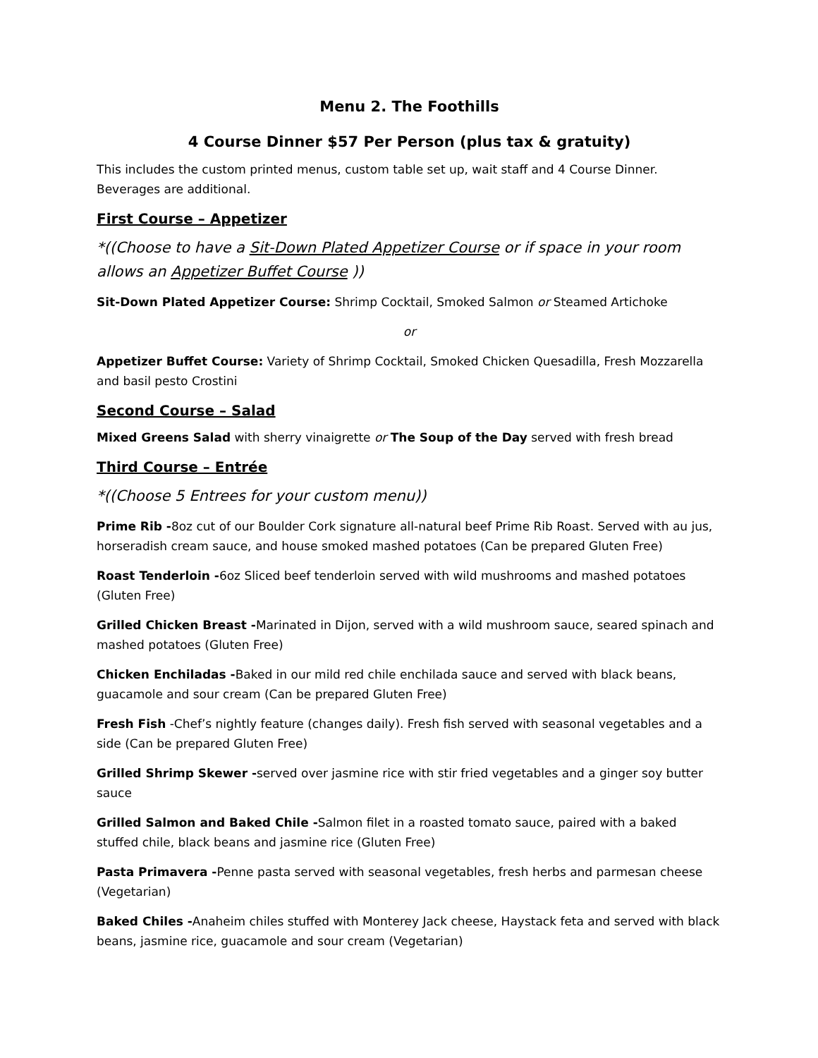Menu 2. The Foothills
4 Course Dinner $57 Per Person (plus tax & gratuity)
This includes the custom printed menus, custom table set up, wait staff and 4 Course Dinner. Beverages are additional.
First Course – Appetizer
*((Choose to have a Sit-Down Plated Appetizer Course or if space in your room allows an Appetizer Buffet Course ))
Sit-Down Plated Appetizer Course: Shrimp Cocktail, Smoked Salmon or Steamed Artichoke
or
Appetizer Buffet Course: Variety of Shrimp Cocktail, Smoked Chicken Quesadilla, Fresh Mozzarella and basil pesto Crostini
Second Course – Salad
Mixed Greens Salad with sherry vinaigrette or The Soup of the Day served with fresh bread
Third Course – Entrée
*((Choose 5 Entrees for your custom menu))
Prime Rib -8oz cut of our Boulder Cork signature all-natural beef Prime Rib Roast. Served with au jus, horseradish cream sauce, and house smoked mashed potatoes (Can be prepared Gluten Free)
Roast Tenderloin -6oz Sliced beef tenderloin served with wild mushrooms and mashed potatoes (Gluten Free)
Grilled Chicken Breast -Marinated in Dijon, served with a wild mushroom sauce, seared spinach and mashed potatoes (Gluten Free)
Chicken Enchiladas -Baked in our mild red chile enchilada sauce and served with black beans, guacamole and sour cream (Can be prepared Gluten Free)
Fresh Fish -Chef’s nightly feature (changes daily). Fresh fish served with seasonal vegetables and a side (Can be prepared Gluten Free)
Grilled Shrimp Skewer -served over jasmine rice with stir fried vegetables and a ginger soy butter sauce
Grilled Salmon and Baked Chile -Salmon filet in a roasted tomato sauce, paired with a baked stuffed chile, black beans and jasmine rice (Gluten Free)
Pasta Primavera -Penne pasta served with seasonal vegetables, fresh herbs and parmesan cheese (Vegetarian)
Baked Chiles -Anaheim chiles stuffed with Monterey Jack cheese, Haystack feta and served with black beans, jasmine rice, guacamole and sour cream (Vegetarian)